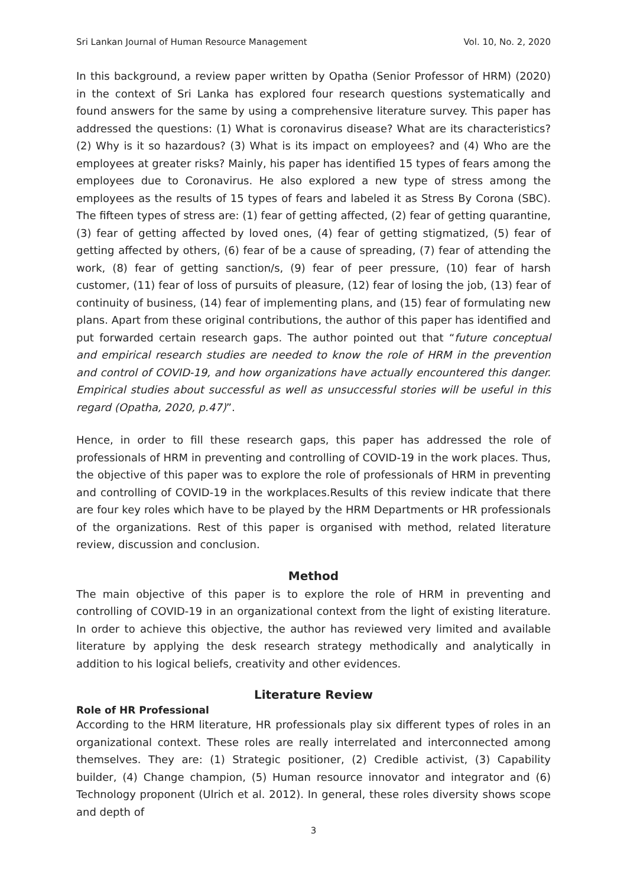Sri Lankan Journal of Human Resource Management Vol. 10, No. 2, 2020
In this background, a review paper written by Opatha (Senior Professor of HRM) (2020) in the context of Sri Lanka has explored four research questions systematically and found answers for the same by using a comprehensive literature survey. This paper has addressed the questions: (1) What is coronavirus disease? What are its characteristics? (2) Why is it so hazardous? (3) What is its impact on employees? and (4) Who are the employees at greater risks? Mainly, his paper has identified 15 types of fears among the employees due to Coronavirus. He also explored a new type of stress among the employees as the results of 15 types of fears and labeled it as Stress By Corona (SBC). The fifteen types of stress are: (1) fear of getting affected, (2) fear of getting quarantine, (3) fear of getting affected by loved ones, (4) fear of getting stigmatized, (5) fear of getting affected by others, (6) fear of be a cause of spreading, (7) fear of attending the work, (8) fear of getting sanction/s, (9) fear of peer pressure, (10) fear of harsh customer, (11) fear of loss of pursuits of pleasure, (12) fear of losing the job, (13) fear of continuity of business, (14) fear of implementing plans, and (15) fear of formulating new plans. Apart from these original contributions, the author of this paper has identified and put forwarded certain research gaps. The author pointed out that “future conceptual and empirical research studies are needed to know the role of HRM in the prevention and control of COVID-19, and how organizations have actually encountered this danger. Empirical studies about successful as well as unsuccessful stories will be useful in this regard (Opatha, 2020, p.47)”.
Hence, in order to fill these research gaps, this paper has addressed the role of professionals of HRM in preventing and controlling of COVID-19 in the work places. Thus, the objective of this paper was to explore the role of professionals of HRM in preventing and controlling of COVID-19 in the workplaces.Results of this review indicate that there are four key roles which have to be played by the HRM Departments or HR professionals of the organizations. Rest of this paper is organised with method, related literature review, discussion and conclusion.
Method
The main objective of this paper is to explore the role of HRM in preventing and controlling of COVID-19 in an organizational context from the light of existing literature. In order to achieve this objective, the author has reviewed very limited and available literature by applying the desk research strategy methodically and analytically in addition to his logical beliefs, creativity and other evidences.
Literature Review
Role of HR Professional
According to the HRM literature, HR professionals play six different types of roles in an organizational context. These roles are really interrelated and interconnected among themselves. They are: (1) Strategic positioner, (2) Credible activist, (3) Capability builder, (4) Change champion, (5) Human resource innovator and integrator and (6) Technology proponent (Ulrich et al. 2012). In general, these roles diversity shows scope and depth of
3